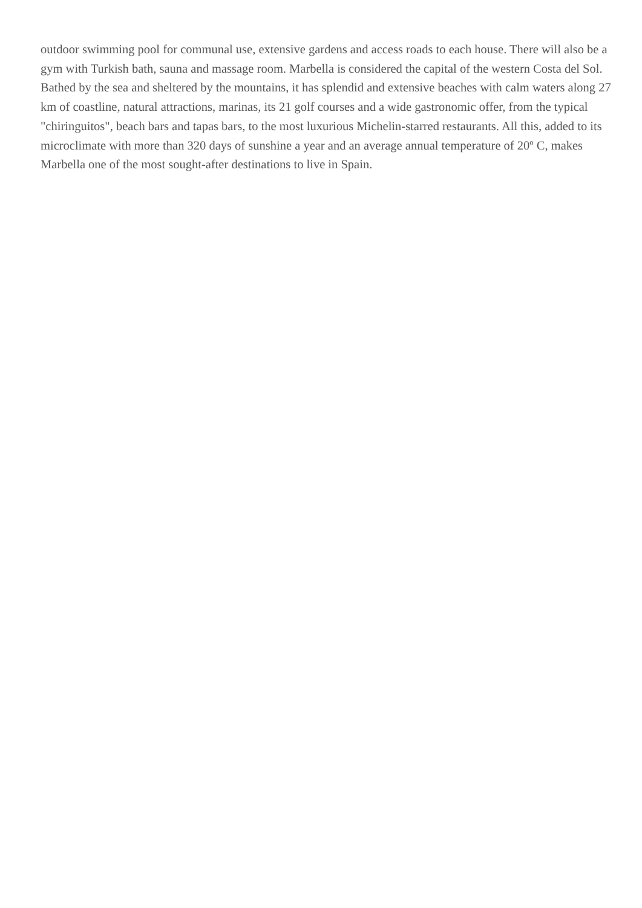outdoor swimming pool for communal use, extensive gardens and access roads to each house. There will also be a gym with Turkish bath, sauna and massage room. Marbella is considered the capital of the western Costa del Sol. Bathed by the sea and sheltered by the mountains, it has splendid and extensive beaches with calm waters along 27 km of coastline, natural attractions, marinas, its 21 golf courses and a wide gastronomic offer, from the typical "chiringuitos", beach bars and tapas bars, to the most luxurious Michelin-starred restaurants. All this, added to its microclimate with more than 320 days of sunshine a year and an average annual temperature of 20º C, makes Marbella one of the most sought-after destinations to live in Spain.